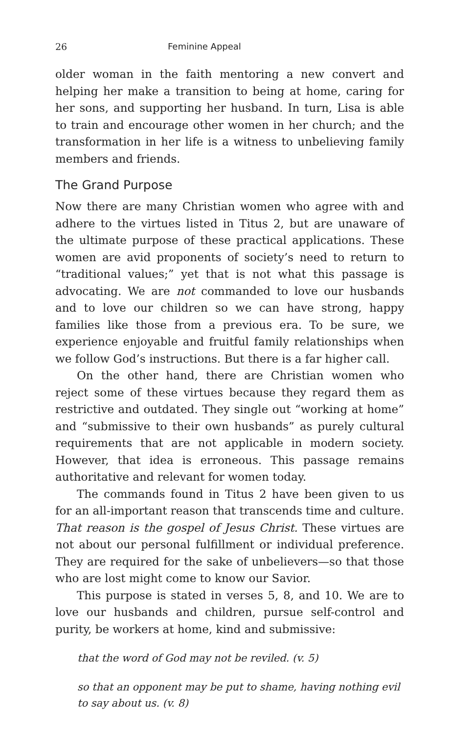26 Feminine Appeal
older woman in the faith mentoring a new convert and helping her make a transition to being at home, caring for her sons, and supporting her husband. In turn, Lisa is able to train and encourage other women in her church; and the transformation in her life is a witness to unbelieving family members and friends.
The Grand Purpose
Now there are many Christian women who agree with and adhere to the virtues listed in Titus 2, but are unaware of the ultimate purpose of these practical applications. These women are avid proponents of society’s need to return to “traditional values;” yet that is not what this passage is advocating. We are not commanded to love our husbands and to love our children so we can have strong, happy families like those from a previous era. To be sure, we experience enjoyable and fruitful family relationships when we follow God’s instructions. But there is a far higher call.
On the other hand, there are Christian women who reject some of these virtues because they regard them as restrictive and outdated. They single out “working at home” and “submissive to their own husbands” as purely cultural requirements that are not applicable in modern society. However, that idea is erroneous. This passage remains authoritative and relevant for women today.
The commands found in Titus 2 have been given to us for an all-important reason that transcends time and culture. That reason is the gospel of Jesus Christ. These virtues are not about our personal fulfillment or individual preference. They are required for the sake of unbelievers—so that those who are lost might come to know our Savior.
This purpose is stated in verses 5, 8, and 10. We are to love our husbands and children, pursue self-control and purity, be workers at home, kind and submissive:
that the word of God may not be reviled. (v. 5)
so that an opponent may be put to shame, having nothing evil to say about us. (v. 8)